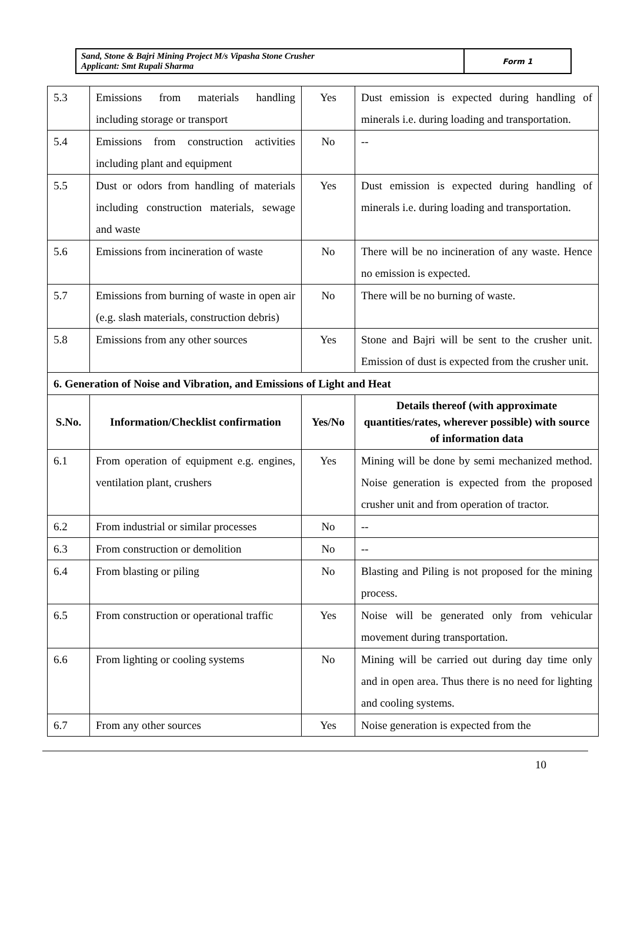Sand, Stone & Bajri Mining Project M/s Vipasha Stone Crusher
Applicant: Smt Rupali Sharma
Form 1
| 5.3 | Emissions from materials handling including storage or transport | Yes | Dust emission is expected during handling of minerals i.e. during loading and transportation. |
| 5.4 | Emissions from construction activities including plant and equipment | No | -- |
| 5.5 | Dust or odors from handling of materials including construction materials, sewage and waste | Yes | Dust emission is expected during handling of minerals i.e. during loading and transportation. |
| 5.6 | Emissions from incineration of waste | No | There will be no incineration of any waste. Hence no emission is expected. |
| 5.7 | Emissions from burning of waste in open air (e.g. slash materials, construction debris) | No | There will be no burning of waste. |
| 5.8 | Emissions from any other sources | Yes | Stone and Bajri will be sent to the crusher unit. Emission of dust is expected from the crusher unit. |
| 6. Generation of Noise and Vibration, and Emissions of Light and Heat | | | |
| S.No. | Information/Checklist confirmation | Yes/No | Details thereof (with approximate quantities/rates, wherever possible) with source of information data |
| 6.1 | From operation of equipment e.g. engines, ventilation plant, crushers | Yes | Mining will be done by semi mechanized method. Noise generation is expected from the proposed crusher unit and from operation of tractor. |
| 6.2 | From industrial or similar processes | No | -- |
| 6.3 | From construction or demolition | No | -- |
| 6.4 | From blasting or piling | No | Blasting and Piling is not proposed for the mining process. |
| 6.5 | From construction or operational traffic | Yes | Noise will be generated only from vehicular movement during transportation. |
| 6.6 | From lighting or cooling systems | No | Mining will be carried out during day time only and in open area. Thus there is no need for lighting and cooling systems. |
| 6.7 | From any other sources | Yes | Noise generation is expected from the |
10